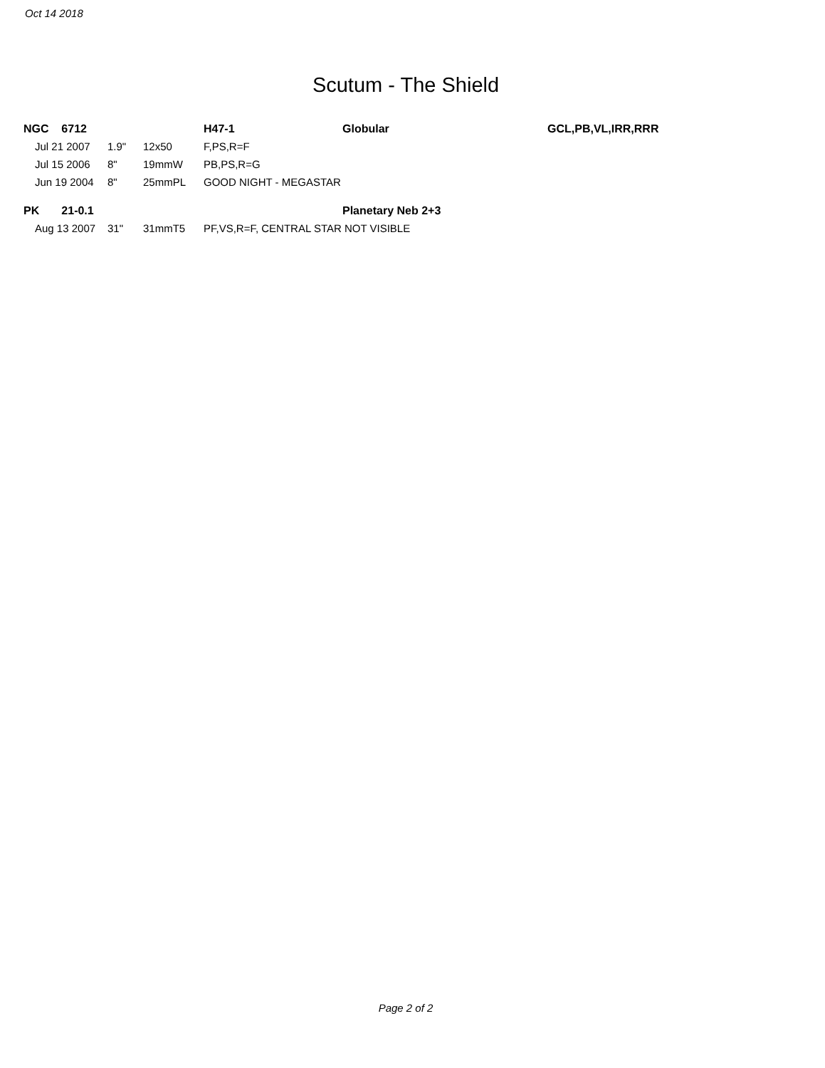Oct 14 2018
Scutum - The Shield
| NGC 6712 | | | | H47-1 | Globular | GCL,PB,VL,IRR,RRR |
| | Jul 21 2007 | 1.9" | 12x50 | F,PS,R=F | | |
| | Jul 15 2006 | 8" | 19mmW | PB,PS,R=G | | |
| | Jun 19 2004 | 8" | 25mmPL | GOOD NIGHT - MEGASTAR | | |
| PK 21-0.1 | | | | | Planetary Neb 2+3 | |
| | Aug 13 2007 | 31" | 31mmT5 | PF,VS,R=F, CENTRAL STAR NOT VISIBLE | | |
Page 2 of 2